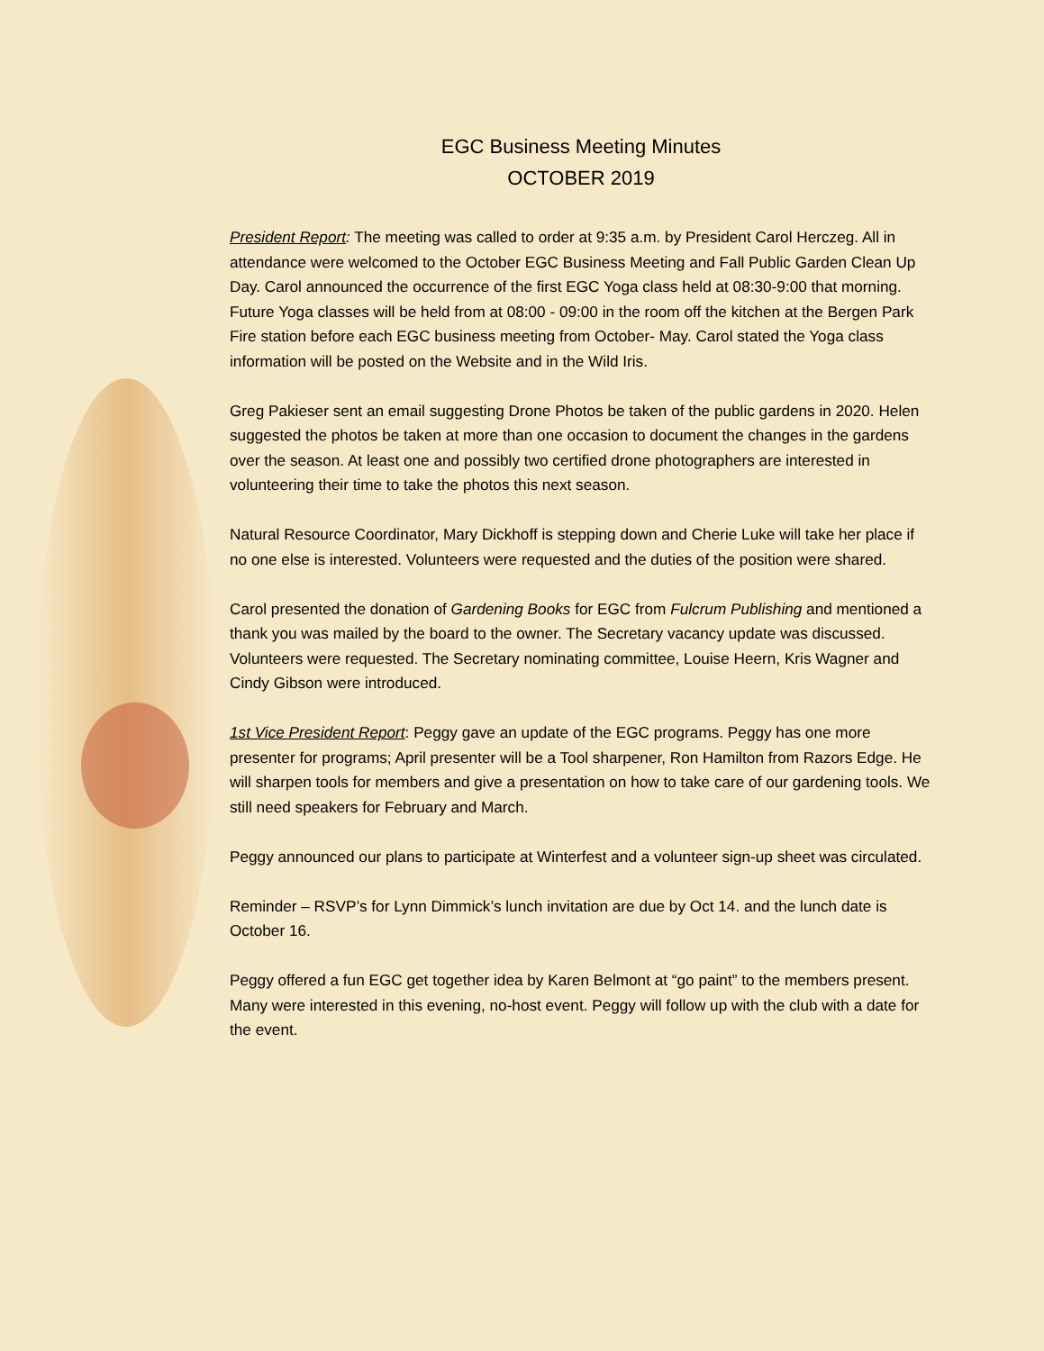EGC Business Meeting Minutes
OCTOBER 2019
President Report: The meeting was called to order at 9:35 a.m. by President Carol Herczeg. All in attendance were welcomed to the October EGC Business Meeting and Fall Public Garden Clean Up Day. Carol announced the occurrence of the first EGC Yoga class held at 08:30-9:00 that morning. Future Yoga classes will be held from at 08:00 - 09:00 in the room off the kitchen at the Bergen Park Fire station before each EGC business meeting from October- May. Carol stated the Yoga class information will be posted on the Website and in the Wild Iris.
Greg Pakieser sent an email suggesting Drone Photos be taken of the public gardens in 2020. Helen suggested the photos be taken at more than one occasion to document the changes in the gardens over the season. At least one and possibly two certified drone photographers are interested in volunteering their time to take the photos this next season.
Natural Resource Coordinator, Mary Dickhoff is stepping down and Cherie Luke will take her place if no one else is interested. Volunteers were requested and the duties of the position were shared.
Carol presented the donation of Gardening Books for EGC from Fulcrum Publishing and mentioned a thank you was mailed by the board to the owner. The Secretary vacancy update was discussed. Volunteers were requested. The Secretary nominating committee, Louise Heern, Kris Wagner and Cindy Gibson were introduced.
1st Vice President Report: Peggy gave an update of the EGC programs. Peggy has one more presenter for programs; April presenter will be a Tool sharpener, Ron Hamilton from Razors Edge. He will sharpen tools for members and give a presentation on how to take care of our gardening tools. We still need speakers for February and March.
Peggy announced our plans to participate at Winterfest and a volunteer sign-up sheet was circulated.
Reminder – RSVP’s for Lynn Dimmick’s lunch invitation are due by Oct 14. and the lunch date is October 16.
Peggy offered a fun EGC get together idea by Karen Belmont at “go paint” to the members present. Many were interested in this evening, no-host event. Peggy will follow up with the club with a date for the event.